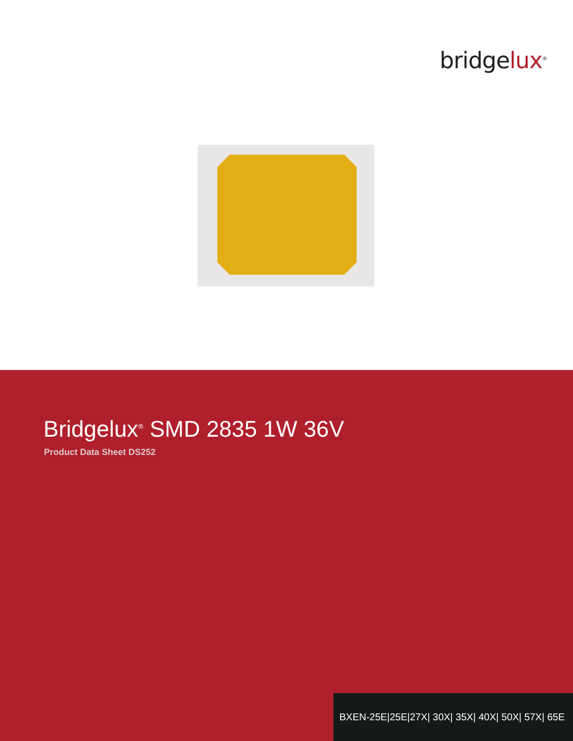bridgelux<sup>®</sup>
Bridgelux<sup>®</sup> SMD 2835 1W 36V
Product Data Sheet DS252
BXEN-25E|25E|27X| 30X| 35X| 40X| 50X| 57X| 65E